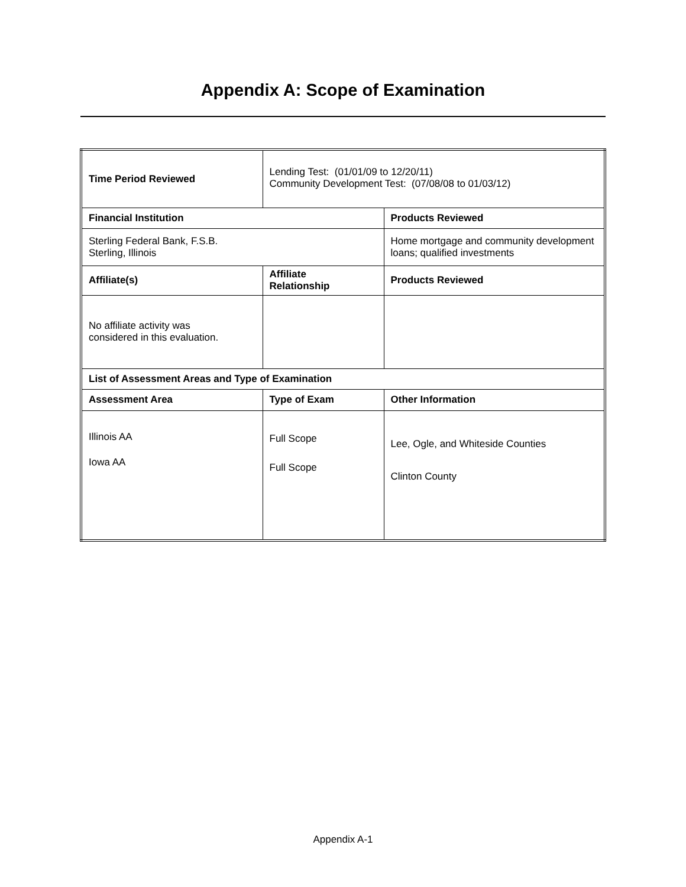Appendix A: Scope of Examination
| Time Period Reviewed | Lending Test: (01/01/09 to 12/20/11) Community Development Test: (07/08/08 to 01/03/12) | |
| Financial Institution | | Products Reviewed |
| Sterling Federal Bank, F.S.B. Sterling, Illinois | | Home mortgage and community development loans; qualified investments |
| Affiliate(s) | Affiliate Relationship | Products Reviewed |
| No affiliate activity was considered in this evaluation. | | |
| List of Assessment Areas and Type of Examination | | |
| Assessment Area | Type of Exam | Other Information |
| Illinois AA Iowa AA | Full Scope Full Scope | Lee, Ogle, and Whiteside Counties Clinton County |
Appendix A-1